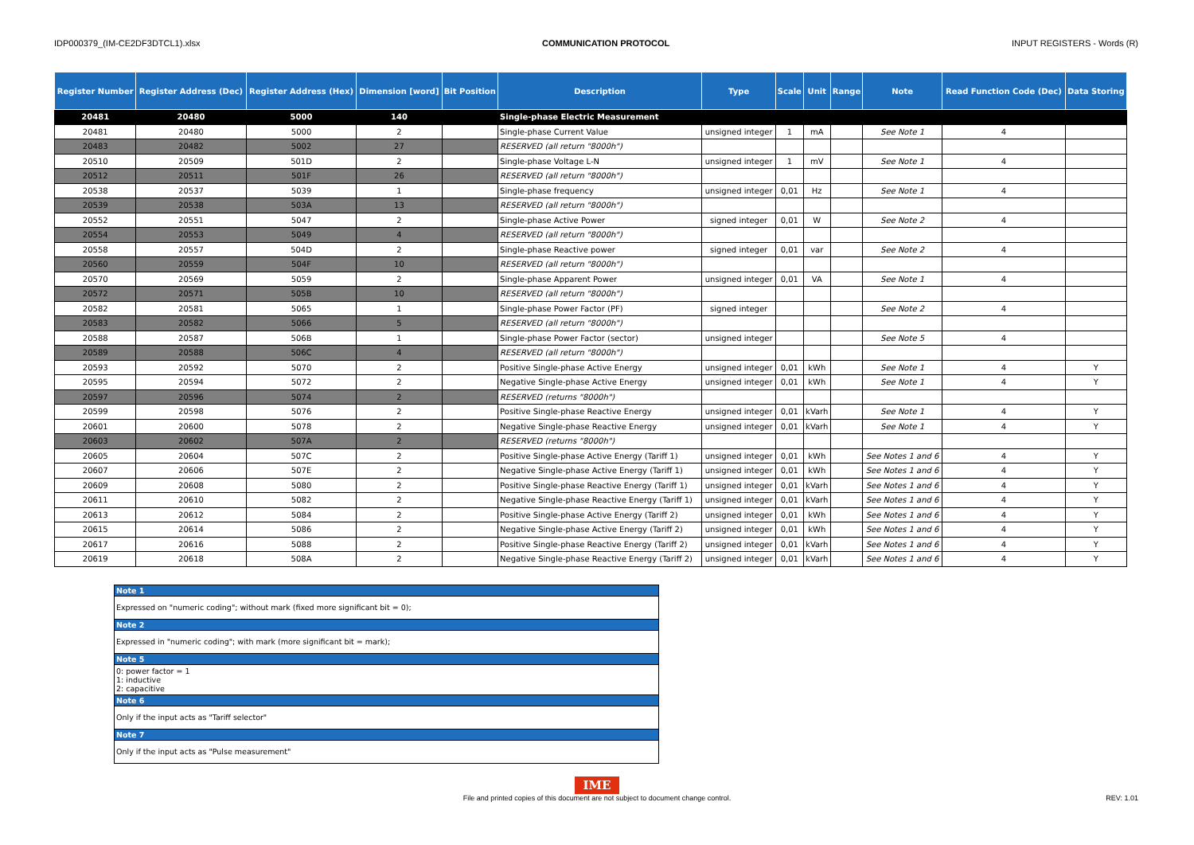IDP000379_(IM-CE2DF3DTCL1).xlsx COMMUNICATION PROTOCOL INPUT REGISTERS - Words (R)
| Register Number | Register Address (Dec) | Register Address (Hex) | Dimension [word] | Bit Position | Description | Type | Scale | Unit | Range | Note | Read Function Code (Dec) | Data Storing |
| --- | --- | --- | --- | --- | --- | --- | --- | --- | --- | --- | --- | --- |
| 20481 | 20480 | 5000 | 140 | | Single-phase Electric Measurement | | | | | | | |
| 20481 | 20480 | 5000 | 2 | | Single-phase Current Value | unsigned integer | 1 | mA | | See Note 1 | 4 | |
| 20483 | 20482 | 5002 | 27 | | RESERVED (all return "8000h") | | | | | | | |
| 20510 | 20509 | 501D | 2 | | Single-phase Voltage L-N | unsigned integer | 1 | mV | | See Note 1 | 4 | |
| 20512 | 20511 | 501F | 26 | | RESERVED (all return "8000h") | | | | | | | |
| 20538 | 20537 | 5039 | 1 | | Single-phase frequency | unsigned integer | 0,01 | Hz | | See Note 1 | 4 | |
| 20539 | 20538 | 503A | 13 | | RESERVED (all return "8000h") | | | | | | | |
| 20552 | 20551 | 5047 | 2 | | Single-phase Active Power | signed integer | 0,01 | W | | See Note 2 | 4 | |
| 20554 | 20553 | 5049 | 4 | | RESERVED (all return "8000h") | | | | | | | |
| 20558 | 20557 | 504D | 2 | | Single-phase Reactive power | signed integer | 0,01 | var | | See Note 2 | 4 | |
| 20560 | 20559 | 504F | 10 | | RESERVED (all return "8000h") | | | | | | | |
| 20570 | 20569 | 5059 | 2 | | Single-phase Apparent Power | unsigned integer | 0,01 | VA | | See Note 1 | 4 | |
| 20572 | 20571 | 505B | 10 | | RESERVED (all return "8000h") | | | | | | | |
| 20582 | 20581 | 5065 | 1 | | Single-phase Power Factor (PF) | signed integer | | | | See Note 2 | 4 | |
| 20583 | 20582 | 5066 | 5 | | RESERVED (all return "8000h") | | | | | | | |
| 20588 | 20587 | 506B | 1 | | Single-phase Power Factor (sector) | unsigned integer | | | | See Note 5 | 4 | |
| 20589 | 20588 | 506C | 4 | | RESERVED (all return "8000h") | | | | | | | |
| 20593 | 20592 | 5070 | 2 | | Positive Single-phase Active Energy | unsigned integer | 0,01 | kWh | | See Note 1 | 4 | Y |
| 20595 | 20594 | 5072 | 2 | | Negative Single-phase Active Energy | unsigned integer | 0,01 | kWh | | See Note 1 | 4 | Y |
| 20597 | 20596 | 5074 | 2 | | RESERVED (returns "8000h") | | | | | | | |
| 20599 | 20598 | 5076 | 2 | | Positive Single-phase Reactive Energy | unsigned integer | 0,01 | kVarh | | See Note 1 | 4 | Y |
| 20601 | 20600 | 5078 | 2 | | Negative Single-phase Reactive Energy | unsigned integer | 0,01 | kVarh | | See Note 1 | 4 | Y |
| 20603 | 20602 | 507A | 2 | | RESERVED (returns "8000h") | | | | | | | |
| 20605 | 20604 | 507C | 2 | | Positive Single-phase Active Energy (Tariff 1) | unsigned integer | 0,01 | kWh | | See Notes 1 and 6 | 4 | Y |
| 20607 | 20606 | 507E | 2 | | Negative Single-phase Active Energy (Tariff 1) | unsigned integer | 0,01 | kWh | | See Notes 1 and 6 | 4 | Y |
| 20609 | 20608 | 5080 | 2 | | Positive Single-phase Reactive Energy (Tariff 1) | unsigned integer | 0,01 | kVarh | | See Notes 1 and 6 | 4 | Y |
| 20611 | 20610 | 5082 | 2 | | Negative Single-phase Reactive Energy (Tariff 1) | unsigned integer | 0,01 | kVarh | | See Notes 1 and 6 | 4 | Y |
| 20613 | 20612 | 5084 | 2 | | Positive Single-phase Active Energy (Tariff 2) | unsigned integer | 0,01 | kWh | | See Notes 1 and 6 | 4 | Y |
| 20615 | 20614 | 5086 | 2 | | Negative Single-phase Active Energy (Tariff 2) | unsigned integer | 0,01 | kWh | | See Notes 1 and 6 | 4 | Y |
| 20617 | 20616 | 5088 | 2 | | Positive Single-phase Reactive Energy (Tariff 2) | unsigned integer | 0,01 | kVarh | | See Notes 1 and 6 | 4 | Y |
| 20619 | 20618 | 508A | 2 | | Negative Single-phase Reactive Energy (Tariff 2) | unsigned integer | 0,01 | kVarh | | See Notes 1 and 6 | 4 | Y |
| Note 1 |
| Expressed on "numeric coding"; without mark (fixed more significant bit = 0); |
| Note 2 |
| Expressed in "numeric coding"; with mark (more significant bit = mark); |
| Note 5 |
| 0: power factor = 1 1: inductive 2: capacitive |
| Note 6 |
| Only if the input acts as "Tariff selector" |
| Note 7 |
| Only if the input acts as "Pulse measurement" |
IME
File and printed copies of this document are not subject to document change control.
REV: 1.01